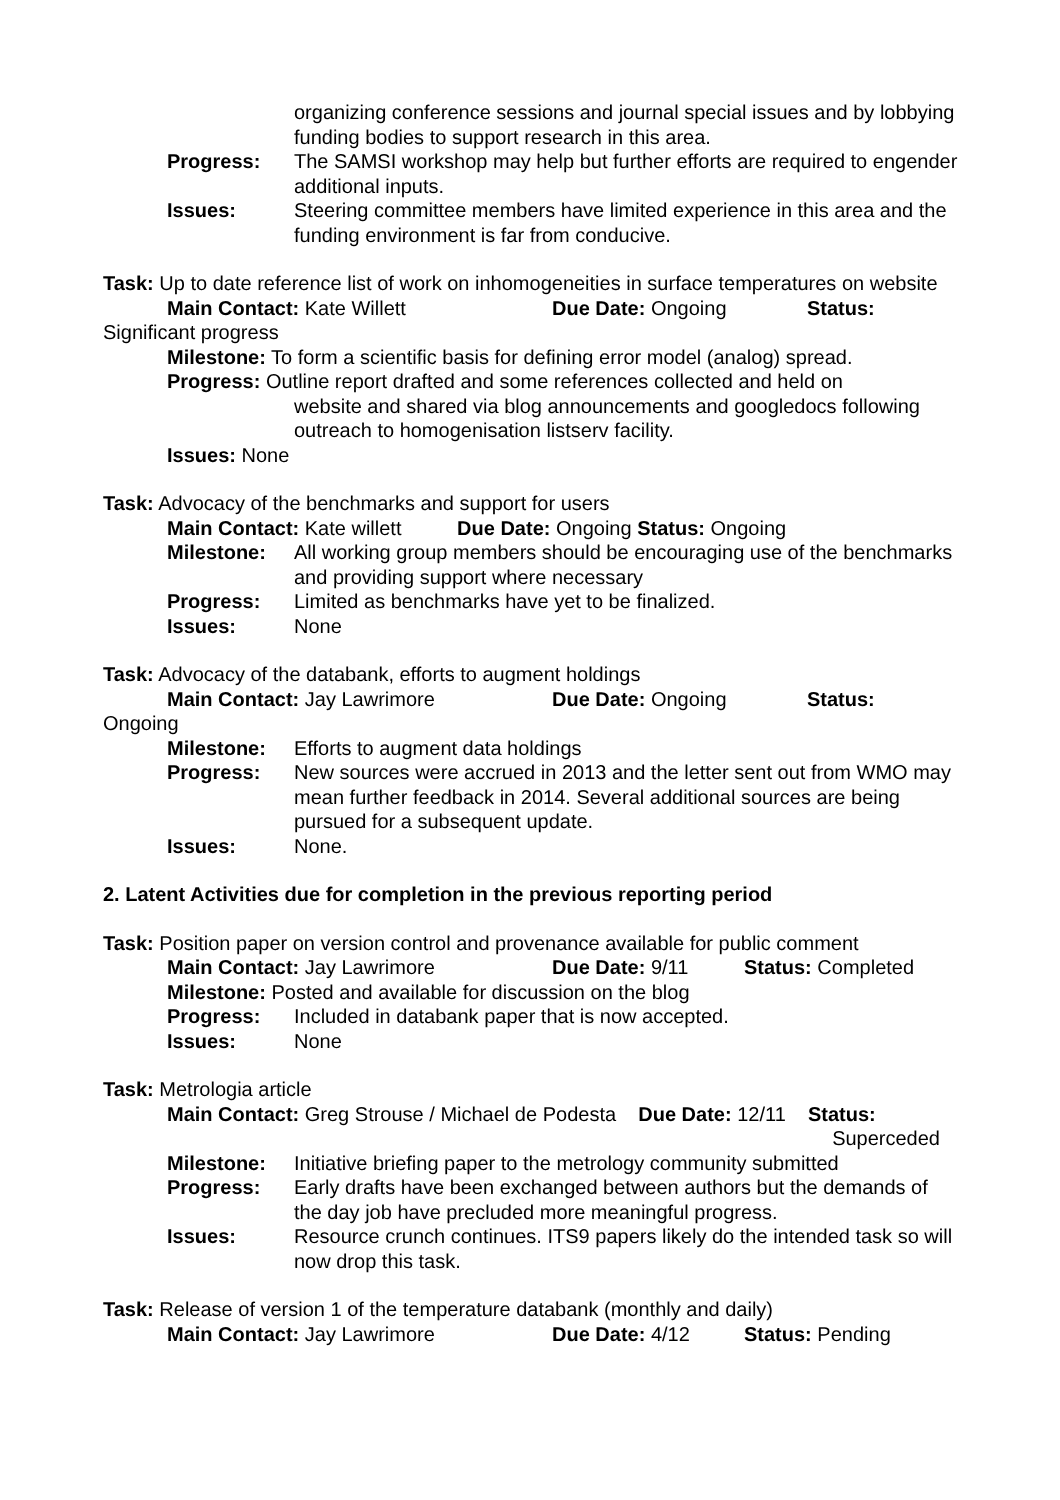organizing conference sessions and journal special issues and by lobbying funding bodies to support research in this area.
Progress: The SAMSI workshop may help but further efforts are required to engender additional inputs.
Issues: Steering committee members have limited experience in this area and the funding environment is far from conducive.
Task: Up to date reference list of work on inhomogeneities in surface temperatures on website
Main Contact: Kate Willett Due Date: Ongoing Status:
Significant progress
Milestone: To form a scientific basis for defining error model (analog) spread.
Progress: Outline report drafted and some references collected and held on
website and shared via blog announcements and googledocs following outreach to homogenisation listserv facility.
Issues: None
Task: Advocacy of the benchmarks and support for users
Main Contact: Kate willett Due Date: Ongoing Status: Ongoing
Milestone: All working group members should be encouraging use of the benchmarks and providing support where necessary
Progress: Limited as benchmarks have yet to be finalized.
Issues: None
Task: Advocacy of the databank, efforts to augment holdings
Main Contact: Jay Lawrimore Due Date: Ongoing Status:
Ongoing
Milestone: Efforts to augment data holdings
Progress: New sources were accrued in 2013 and the letter sent out from WMO may mean further feedback in 2014. Several additional sources are being pursued for a subsequent update.
Issues: None.
2. Latent Activities due for completion in the previous reporting period
Task: Position paper on version control and provenance available for public comment
Main Contact: Jay Lawrimore Due Date: 9/11 Status: Completed
Milestone: Posted and available for discussion on the blog
Progress: Included in databank paper that is now accepted.
Issues: None
Task: Metrologia article
Main Contact: Greg Strouse / Michael de Podesta Due Date: 12/11 Status:
Superceded
Milestone: Initiative briefing paper to the metrology community submitted
Progress: Early drafts have been exchanged between authors but the demands of the day job have precluded more meaningful progress.
Issues: Resource crunch continues. ITS9 papers likely do the intended task so will now drop this task.
Task: Release of version 1 of the temperature databank (monthly and daily)
Main Contact: Jay Lawrimore Due Date: 4/12 Status: Pending